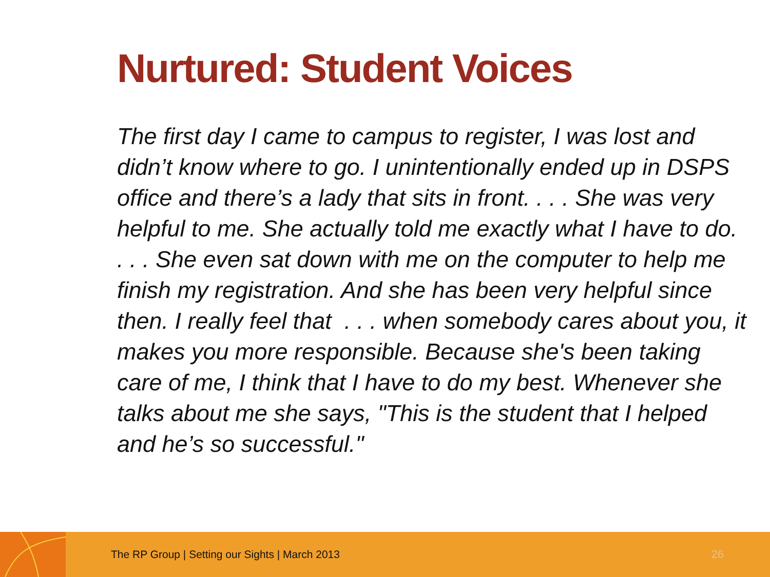Nurtured: Student Voices
The first day I came to campus to register, I was lost and didn’t know where to go. I unintentionally ended up in DSPS office and there’s a lady that sits in front. . . . She was very helpful to me. She actually told me exactly what I have to do. . . . She even sat down with me on the computer to help me finish my registration. And she has been very helpful since then. I really feel that . . . when somebody cares about you, it makes you more responsible. Because she's been taking care of me, I think that I have to do my best. Whenever she talks about me she says, "This is the student that I helped and he’s so successful."
The RP Group | Setting our Sights | March 2013 26